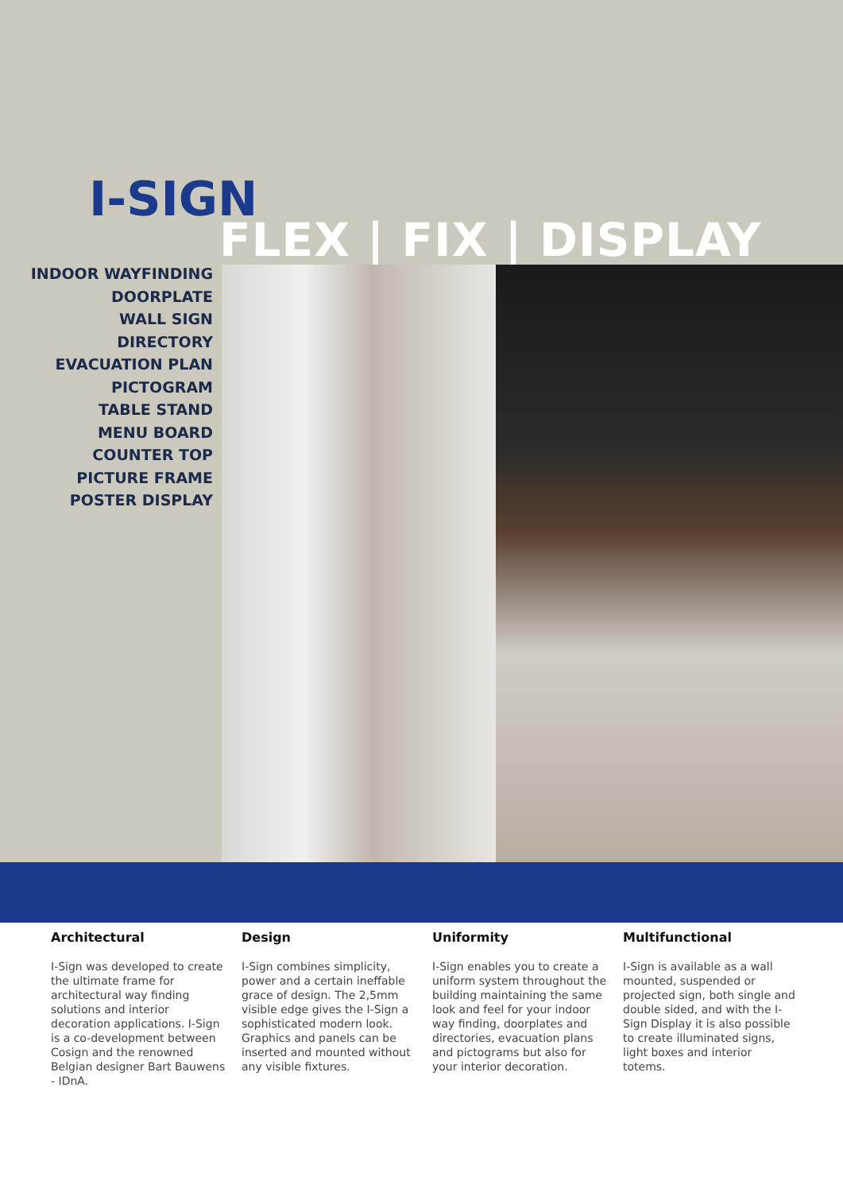I-SIGN
FLEX | FIX | DISPLAY
INDOOR WAYFINDING
DOORPLATE
WALL SIGN
DIRECTORY
EVACUATION PLAN
PICTOGRAM
TABLE STAND
MENU BOARD
COUNTER TOP
PICTURE FRAME
POSTER DISPLAY
Architectural
I-Sign was developed to create the ultimate frame for architectural way finding solutions and interior decoration applications. I-Sign is a co-development between Cosign and the renowned Belgian designer Bart Bauwens - IDnA.
Design
I-Sign combines simplicity, power and a certain ineffable grace of design. The 2,5mm visible edge gives the I-Sign a sophisticated modern look. Graphics and panels can be inserted and mounted without any visible fixtures.
Uniformity
I-Sign enables you to create a uniform system throughout the building maintaining the same look and feel for your indoor way finding, doorplates and directories, evacuation plans and pictograms but also for your interior decoration.
Multifunctional
I-Sign is available as a wall mounted, suspended or projected sign, both single and double sided, and with the I-Sign Display it is also possible to create illuminated signs, light boxes and interior totems.